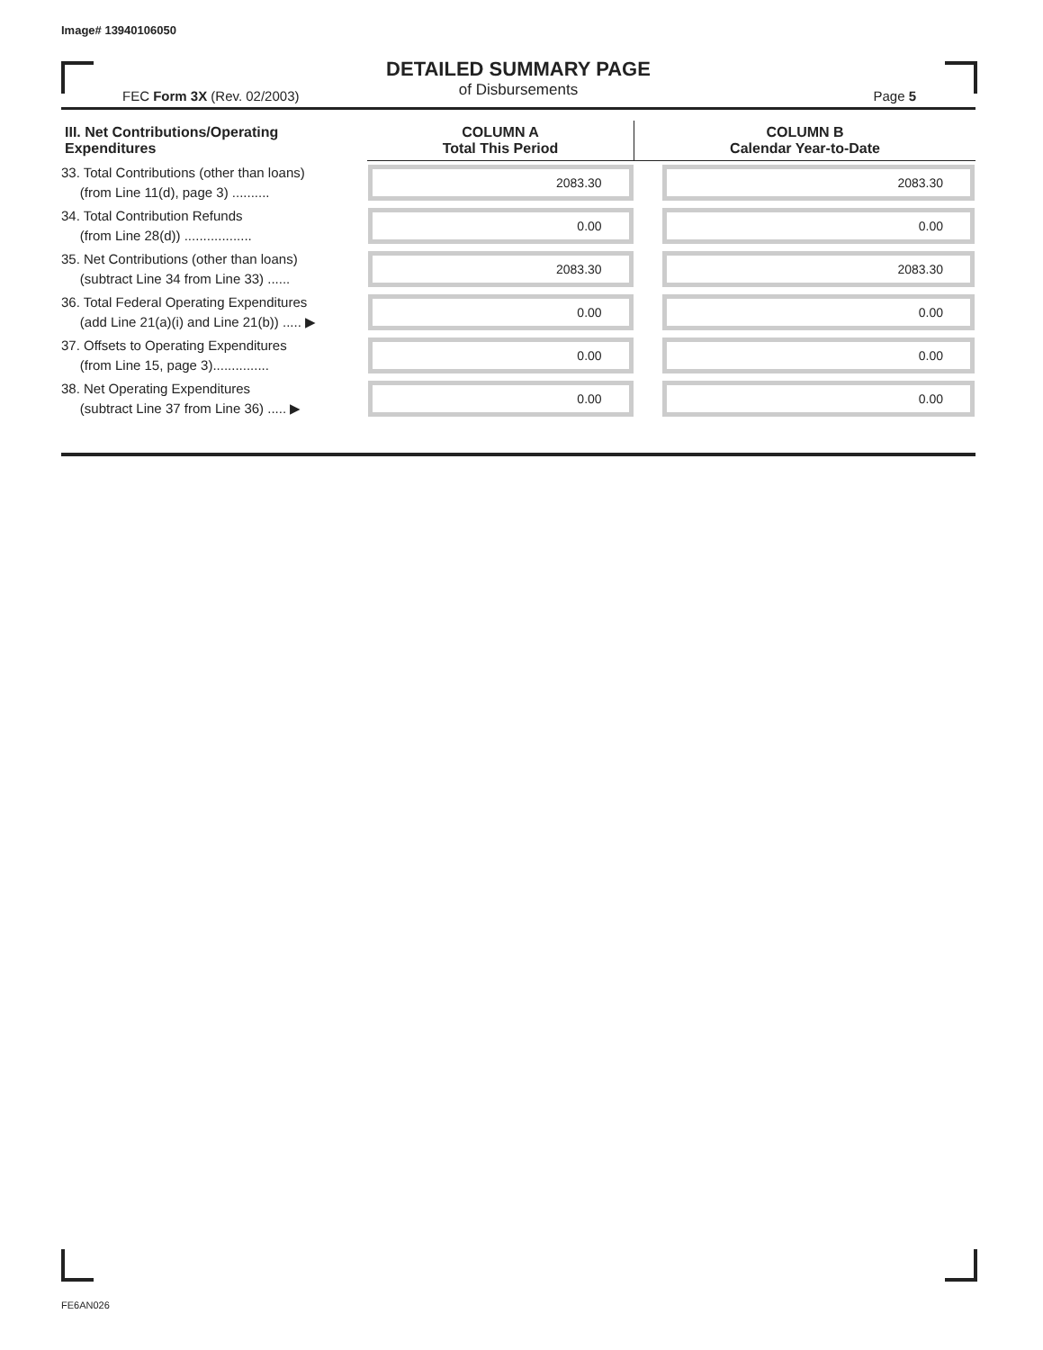Image# 13940106050
DETAILED SUMMARY PAGE
of Disbursements
FEC Form 3X (Rev. 02/2003) Page 5
| III. Net Contributions/Operating Expenditures | COLUMN A Total This Period | COLUMN B Calendar Year-to-Date |
| --- | --- | --- |
| 33. Total Contributions (other than loans) (from Line 11(d), page 3) .......... | 2083.30 | 2083.30 |
| 34. Total Contribution Refunds (from Line 28(d)) .................. | 0.00 | 0.00 |
| 35. Net Contributions (other than loans) (subtract Line 34 from Line 33) ...... | 2083.30 | 2083.30 |
| 36. Total Federal Operating Expenditures (add Line 21(a)(i) and Line 21(b)) ..... ▶ | 0.00 | 0.00 |
| 37. Offsets to Operating Expenditures (from Line 15, page 3)............... | 0.00 | 0.00 |
| 38. Net Operating Expenditures (subtract Line 37 from Line 36) ..... ▶ | 0.00 | 0.00 |
FE6AN026